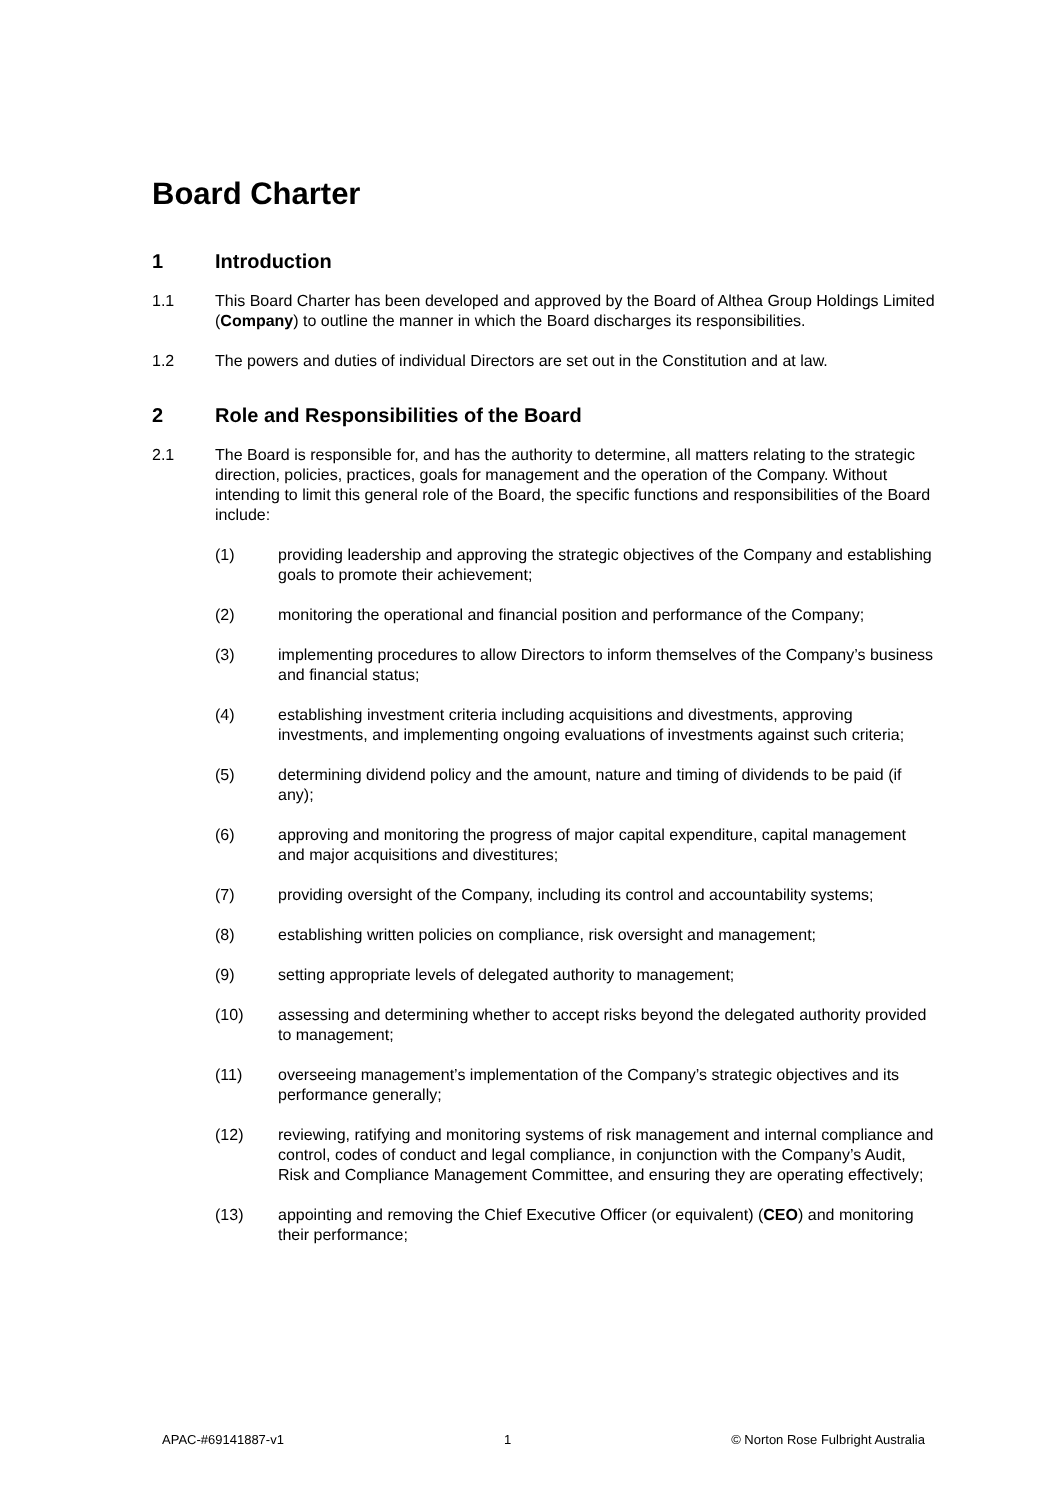Board Charter
1 Introduction
1.1 This Board Charter has been developed and approved by the Board of Althea Group Holdings Limited (Company) to outline the manner in which the Board discharges its responsibilities.
1.2 The powers and duties of individual Directors are set out in the Constitution and at law.
2 Role and Responsibilities of the Board
2.1 The Board is responsible for, and has the authority to determine, all matters relating to the strategic direction, policies, practices, goals for management and the operation of the Company. Without intending to limit this general role of the Board, the specific functions and responsibilities of the Board include:
(1) providing leadership and approving the strategic objectives of the Company and establishing goals to promote their achievement;
(2) monitoring the operational and financial position and performance of the Company;
(3) implementing procedures to allow Directors to inform themselves of the Company’s business and financial status;
(4) establishing investment criteria including acquisitions and divestments, approving investments, and implementing ongoing evaluations of investments against such criteria;
(5) determining dividend policy and the amount, nature and timing of dividends to be paid (if any);
(6) approving and monitoring the progress of major capital expenditure, capital management and major acquisitions and divestitures;
(7) providing oversight of the Company, including its control and accountability systems;
(8) establishing written policies on compliance, risk oversight and management;
(9) setting appropriate levels of delegated authority to management;
(10) assessing and determining whether to accept risks beyond the delegated authority provided to management;
(11) overseeing management’s implementation of the Company’s strategic objectives and its performance generally;
(12) reviewing, ratifying and monitoring systems of risk management and internal compliance and control, codes of conduct and legal compliance, in conjunction with the Company’s Audit, Risk and Compliance Management Committee, and ensuring they are operating effectively;
(13) appointing and removing the Chief Executive Officer (or equivalent) (CEO) and monitoring their performance;
APAC-#69141887-v1 1 © Norton Rose Fulbright Australia